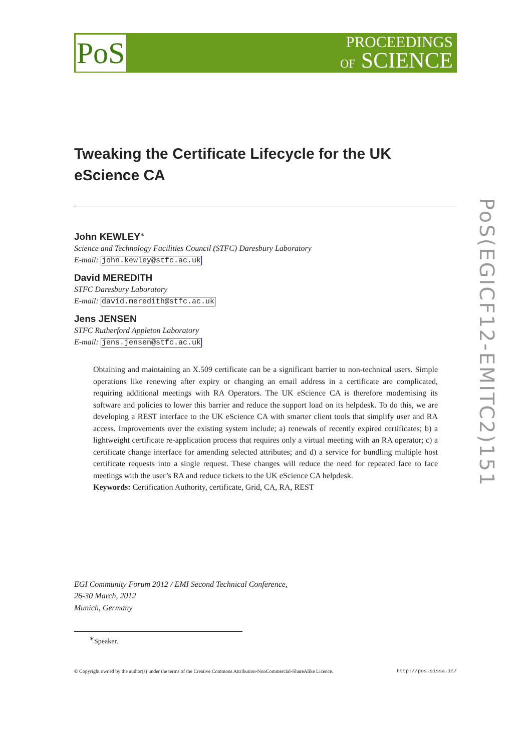PoS
PROCEEDINGS
OF SCIENCE
PoS(EGICF12-EMITC2)151
Tweaking the Certificate Lifecycle for the UK eScience CA
John KEWLEY<sup>∗</sup>
Science and Technology Facilities Council (STFC) Daresbury Laboratory
E-mail: john.kewley@stfc.ac.uk
David MEREDITH
STFC Daresbury Laboratory
E-mail: david.meredith@stfc.ac.uk
Jens JENSEN
STFC Rutherford Appleton Laboratory
E-mail: jens.jensen@stfc.ac.uk
Obtaining and maintaining an X.509 certificate can be a significant barrier to non-technical users. Simple operations like renewing after expiry or changing an email address in a certificate are complicated, requiring additional meetings with RA Operators. The UK eScience CA is therefore modernising its software and policies to lower this barrier and reduce the support load on its helpdesk. To do this, we are developing a REST interface to the UK eScience CA with smarter client tools that simplify user and RA access. Improvements over the existing system include; a) renewals of recently expired certificates; b) a lightweight certificate re-application process that requires only a virtual meeting with an RA operator; c) a certificate change interface for amending selected attributes; and d) a service for bundling multiple host certificate requests into a single request. These changes will reduce the need for repeated face to face meetings with the user’s RA and reduce tickets to the UK eScience CA helpdesk.
Keywords: Certification Authority, certificate, Grid, CA, RA, REST
EGI Community Forum 2012 / EMI Second Technical Conference,
26-30 March, 2012
Munich, Germany
<sup>∗</sup>Speaker.
© Copyright owned by the author(s) under the terms of the Creative Commons Attribution-NonCommercial-ShareAlike Licence. http://pos.sissa.it/